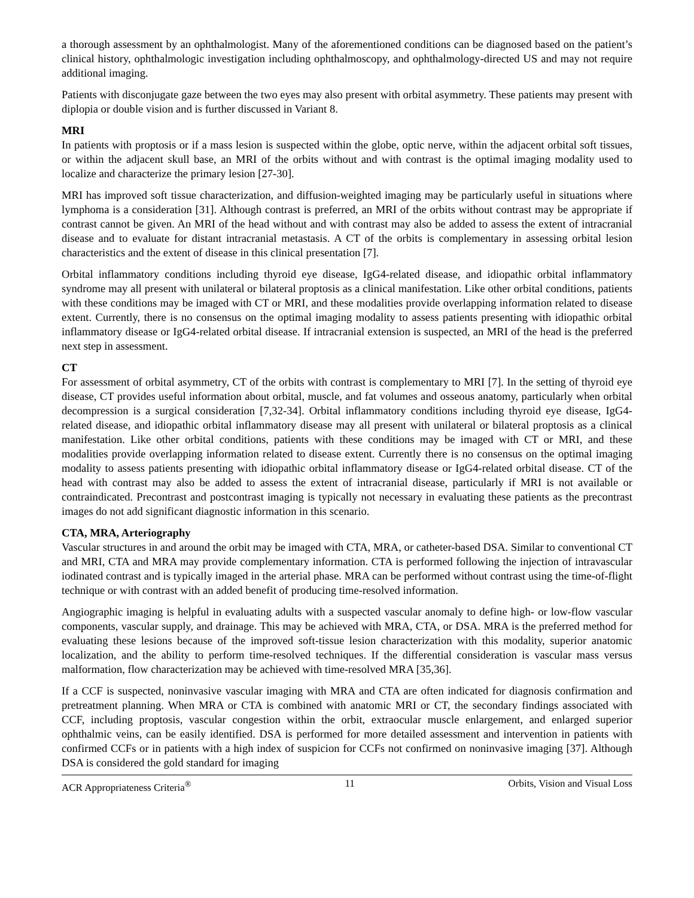a thorough assessment by an ophthalmologist. Many of the aforementioned conditions can be diagnosed based on the patient’s clinical history, ophthalmologic investigation including ophthalmoscopy, and ophthalmology-directed US and may not require additional imaging.
Patients with disconjugate gaze between the two eyes may also present with orbital asymmetry. These patients may present with diplopia or double vision and is further discussed in Variant 8.
MRI
In patients with proptosis or if a mass lesion is suspected within the globe, optic nerve, within the adjacent orbital soft tissues, or within the adjacent skull base, an MRI of the orbits without and with contrast is the optimal imaging modality used to localize and characterize the primary lesion [27-30].
MRI has improved soft tissue characterization, and diffusion-weighted imaging may be particularly useful in situations where lymphoma is a consideration [31]. Although contrast is preferred, an MRI of the orbits without contrast may be appropriate if contrast cannot be given. An MRI of the head without and with contrast may also be added to assess the extent of intracranial disease and to evaluate for distant intracranial metastasis. A CT of the orbits is complementary in assessing orbital lesion characteristics and the extent of disease in this clinical presentation [7].
Orbital inflammatory conditions including thyroid eye disease, IgG4-related disease, and idiopathic orbital inflammatory syndrome may all present with unilateral or bilateral proptosis as a clinical manifestation. Like other orbital conditions, patients with these conditions may be imaged with CT or MRI, and these modalities provide overlapping information related to disease extent. Currently, there is no consensus on the optimal imaging modality to assess patients presenting with idiopathic orbital inflammatory disease or IgG4-related orbital disease. If intracranial extension is suspected, an MRI of the head is the preferred next step in assessment.
CT
For assessment of orbital asymmetry, CT of the orbits with contrast is complementary to MRI [7]. In the setting of thyroid eye disease, CT provides useful information about orbital, muscle, and fat volumes and osseous anatomy, particularly when orbital decompression is a surgical consideration [7,32-34]. Orbital inflammatory conditions including thyroid eye disease, IgG4-related disease, and idiopathic orbital inflammatory disease may all present with unilateral or bilateral proptosis as a clinical manifestation. Like other orbital conditions, patients with these conditions may be imaged with CT or MRI, and these modalities provide overlapping information related to disease extent. Currently there is no consensus on the optimal imaging modality to assess patients presenting with idiopathic orbital inflammatory disease or IgG4-related orbital disease. CT of the head with contrast may also be added to assess the extent of intracranial disease, particularly if MRI is not available or contraindicated. Precontrast and postcontrast imaging is typically not necessary in evaluating these patients as the precontrast images do not add significant diagnostic information in this scenario.
CTA, MRA, Arteriography
Vascular structures in and around the orbit may be imaged with CTA, MRA, or catheter-based DSA. Similar to conventional CT and MRI, CTA and MRA may provide complementary information. CTA is performed following the injection of intravascular iodinated contrast and is typically imaged in the arterial phase. MRA can be performed without contrast using the time-of-flight technique or with contrast with an added benefit of producing time-resolved information.
Angiographic imaging is helpful in evaluating adults with a suspected vascular anomaly to define high- or low-flow vascular components, vascular supply, and drainage. This may be achieved with MRA, CTA, or DSA. MRA is the preferred method for evaluating these lesions because of the improved soft-tissue lesion characterization with this modality, superior anatomic localization, and the ability to perform time-resolved techniques. If the differential consideration is vascular mass versus malformation, flow characterization may be achieved with time-resolved MRA [35,36].
If a CCF is suspected, noninvasive vascular imaging with MRA and CTA are often indicated for diagnosis confirmation and pretreatment planning. When MRA or CTA is combined with anatomic MRI or CT, the secondary findings associated with CCF, including proptosis, vascular congestion within the orbit, extraocular muscle enlargement, and enlarged superior ophthalmic veins, can be easily identified. DSA is performed for more detailed assessment and intervention in patients with confirmed CCFs or in patients with a high index of suspicion for CCFs not confirmed on noninvasive imaging [37]. Although DSA is considered the gold standard for imaging
ACR Appropriateness Criteria<sup>®</sup> 11 Orbits, Vision and Visual Loss